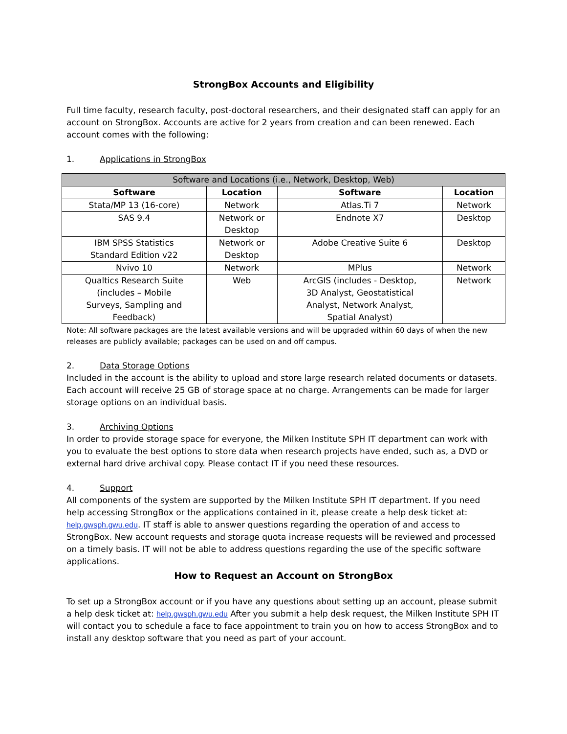StrongBox Accounts and Eligibility
Full time faculty, research faculty, post-doctoral researchers, and their designated staff can apply for an account on StrongBox. Accounts are active for 2 years from creation and can been renewed. Each account comes with the following:
1. Applications in StrongBox
| Software and Locations (i.e., Network, Desktop, Web) | | | |
| --- | --- | --- | --- |
| Software | Location | Software | Location |
| Stata/MP 13 (16-core) | Network | Atlas.Ti 7 | Network |
| SAS 9.4 | Network or Desktop | Endnote X7 | Desktop |
| IBM SPSS Statistics Standard Edition v22 | Network or Desktop | Adobe Creative Suite 6 | Desktop |
| Nvivo 10 | Network | MPlus | Network |
| Qualtics Research Suite (includes – Mobile Surveys, Sampling and Feedback) | Web | ArcGIS (includes - Desktop, 3D Analyst, Geostatistical Analyst, Network Analyst, Spatial Analyst) | Network |
Note: All software packages are the latest available versions and will be upgraded within 60 days of when the new releases are publicly available; packages can be used on and off campus.
2. Data Storage Options
Included in the account is the ability to upload and store large research related documents or datasets. Each account will receive 25 GB of storage space at no charge. Arrangements can be made for larger storage options on an individual basis.
3. Archiving Options
In order to provide storage space for everyone, the Milken Institute SPH IT department can work with you to evaluate the best options to store data when research projects have ended, such as, a DVD or external hard drive archival copy. Please contact IT if you need these resources.
4. Support
All components of the system are supported by the Milken Institute SPH IT department. If you need help accessing StrongBox or the applications contained in it, please create a help desk ticket at: help.gwsph.gwu.edu. IT staff is able to answer questions regarding the operation of and access to StrongBox. New account requests and storage quota increase requests will be reviewed and processed on a timely basis. IT will not be able to address questions regarding the use of the specific software applications.
How to Request an Account on StrongBox
To set up a StrongBox account or if you have any questions about setting up an account, please submit a help desk ticket at: help.gwsph.gwu.edu After you submit a help desk request, the Milken Institute SPH IT will contact you to schedule a face to face appointment to train you on how to access StrongBox and to install any desktop software that you need as part of your account.